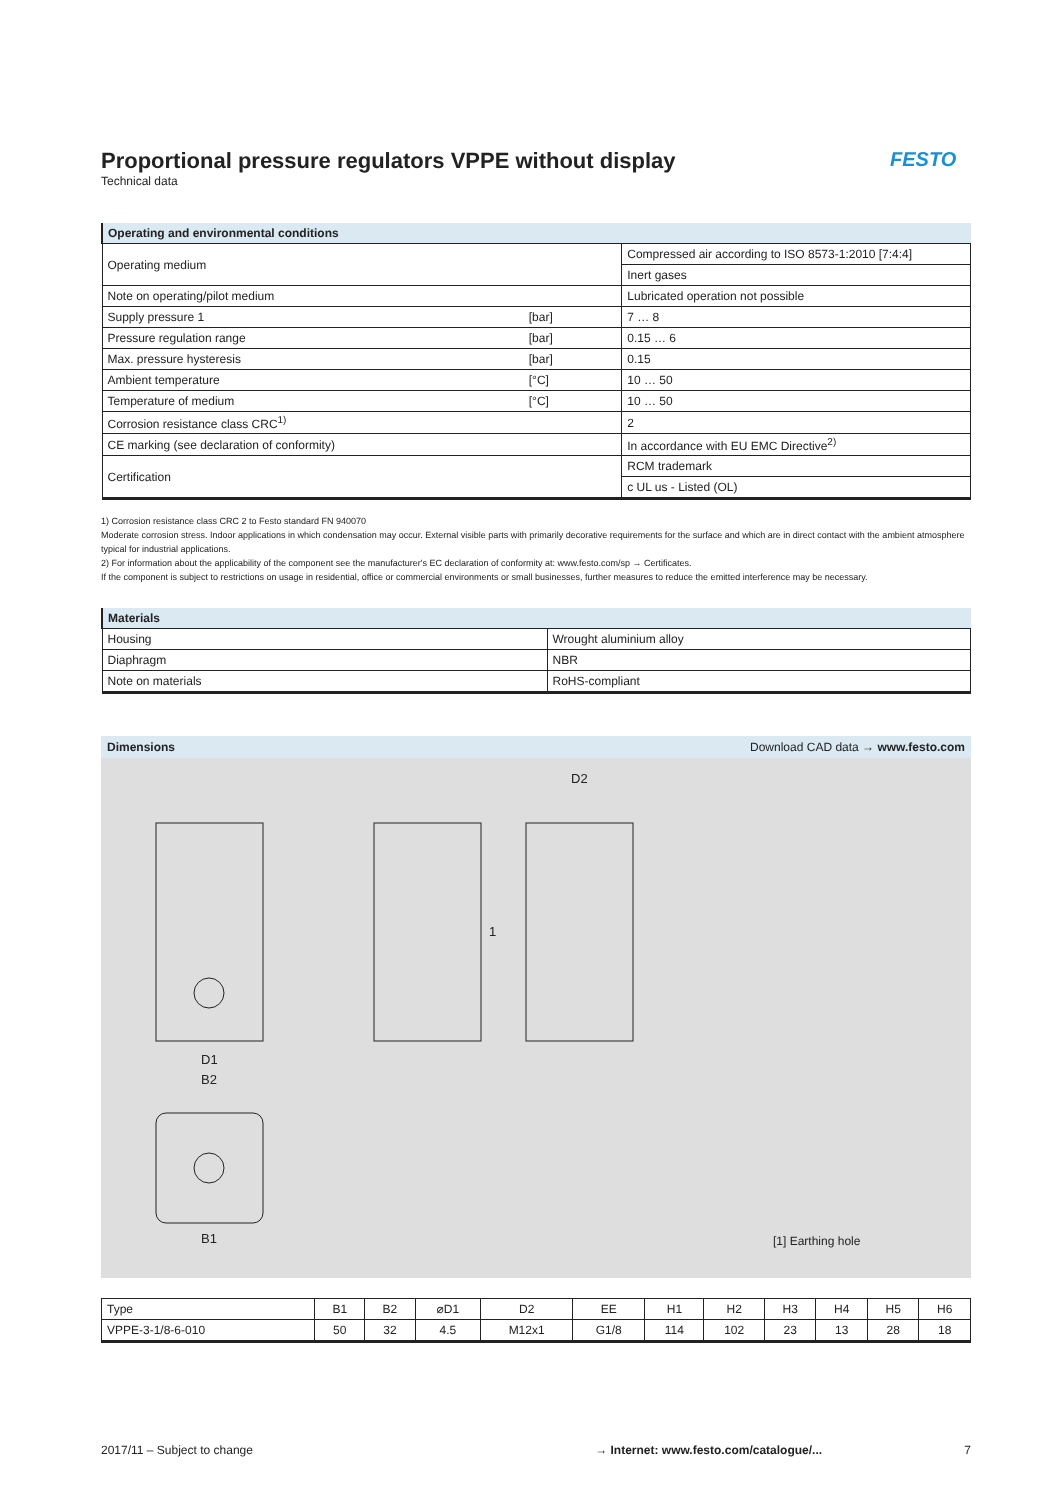Proportional pressure regulators VPPE without display
Technical data
FESTO
| Operating and environmental conditions | | |
| --- | --- | --- |
| Operating medium | | Compressed air according to ISO 8573-1:2010 [7:4:4] |
| | | Inert gases |
| Note on operating/pilot medium | | Lubricated operation not possible |
| Supply pressure 1 | [bar] | 7 … 8 |
| Pressure regulation range | [bar] | 0.15 … 6 |
| Max. pressure hysteresis | [bar] | 0.15 |
| Ambient temperature | [°C] | 10 … 50 |
| Temperature of medium | [°C] | 10 … 50 |
| Corrosion resistance class CRC<sup>1)</sup> | | 2 |
| CE marking (see declaration of conformity) | | In accordance with EU EMC Directive<sup>2)</sup> |
| Certification | | RCM trademark |
| | | c UL us - Listed (OL) |
1) Corrosion resistance class CRC 2 to Festo standard FN 940070
Moderate corrosion stress. Indoor applications in which condensation may occur. External visible parts with primarily decorative requirements for the surface and which are in direct contact with the ambient atmosphere typical for industrial applications.
2) For information about the applicability of the component see the manufacturer's EC declaration of conformity at: www.festo.com/sp → Certificates.
If the component is subject to restrictions on usage in residential, office or commercial environments or small businesses, further measures to reduce the emitted interference may be necessary.
| Materials | |
| --- | --- |
| Housing | Wrought aluminium alloy |
| Diaphragm | NBR |
| Note on materials | RoHS-compliant |
Dimensions Download CAD data → www.festo.com
D1
B2
D2
B1
1
[1] Earthing hole
| Type | B1 | B2 | ⌀D1 | D2 | EE | H1 | H2 | H3 | H4 | H5 | H6 |
| VPPE-3-1/8-6-010 | 50 | 32 | 4.5 | M12x1 | G1/8 | 114 | 102 | 23 | 13 | 28 | 18 |
2017/11 – Subject to change → Internet: www.festo.com/catalogue/... 7